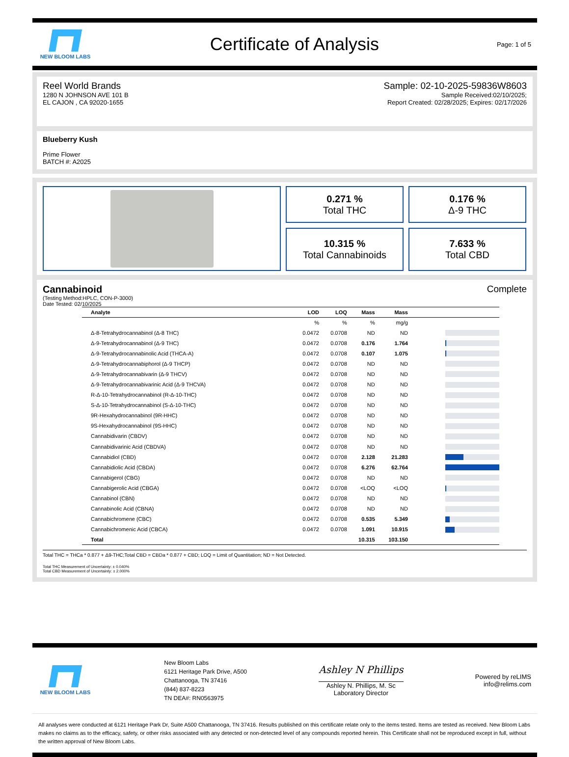NEW BLOOM LABS
Certificate of Analysis
Page: 1 of 5
Reel World Brands
1280 N JOHNSON AVE 101 B
EL CAJON , CA 92020-1655
Sample: 02-10-2025-59836W8603
Sample Received:02/10/2025;
Report Created: 02/28/2025; Expires: 02/17/2026
Blueberry Kush
Prime Flower
BATCH #: A2025
0.271 %
Total THC
0.176 %
Δ-9 THC
10.315 %
Total Cannabinoids
7.633 %
Total CBD
Cannabinoid Complete
(Testing Method:HPLC, CON-P-3000)
Date Tested: 02/10/2025
| Analyte | LOD | LOQ | Mass | Mass | |
| --- | --- | --- | --- | --- | --- |
| | % | % | % | mg/g | |
| Δ-8-Tetrahydrocannabinol (Δ-8 THC) | 0.0472 | 0.0708 | ND | ND | |
| Δ-9-Tetrahydrocannabinol (Δ-9 THC) | 0.0472 | 0.0708 | 0.176 | 1.764 | |
| Δ-9-Tetrahydrocannabinolic Acid (THCA-A) | 0.0472 | 0.0708 | 0.107 | 1.075 | |
| Δ-9-Tetrahydrocannabiphorol (Δ-9 THCP) | 0.0472 | 0.0708 | ND | ND | |
| Δ-9-Tetrahydrocannabivarin (Δ-9 THCV) | 0.0472 | 0.0708 | ND | ND | |
| Δ-9-Tetrahydrocannabivarinic Acid (Δ-9 THCVA) | 0.0472 | 0.0708 | ND | ND | |
| R-Δ-10-Tetrahydrocannabinol (R-Δ-10-THC) | 0.0472 | 0.0708 | ND | ND | |
| S-Δ-10-Tetrahydrocannabinol (S-Δ-10-THC) | 0.0472 | 0.0708 | ND | ND | |
| 9R-Hexahydrocannabinol (9R-HHC) | 0.0472 | 0.0708 | ND | ND | |
| 9S-Hexahydrocannabinol (9S-HHC) | 0.0472 | 0.0708 | ND | ND | |
| Cannabidivarin (CBDV) | 0.0472 | 0.0708 | ND | ND | |
| Cannabidivarinic Acid (CBDVA) | 0.0472 | 0.0708 | ND | ND | |
| Cannabidiol (CBD) | 0.0472 | 0.0708 | 2.128 | 21.283 | |
| Cannabidiolic Acid (CBDA) | 0.0472 | 0.0708 | 6.276 | 62.764 | |
| Cannabigerol (CBG) | 0.0472 | 0.0708 | ND | ND | |
| Cannabigerolic Acid (CBGA) | 0.0472 | 0.0708 | <LOQ | <LOQ | |
| Cannabinol (CBN) | 0.0472 | 0.0708 | ND | ND | |
| Cannabinolic Acid (CBNA) | 0.0472 | 0.0708 | ND | ND | |
| Cannabichromene (CBC) | 0.0472 | 0.0708 | 0.535 | 5.349 | |
| Cannabichromenic Acid (CBCA) | 0.0472 | 0.0708 | 1.091 | 10.915 | |
| Total | | | 10.315 | 103.150 | |
Total THC = THCa * 0.877 + Δ9-THC;Total CBD = CBDa * 0.877 + CBD; LOQ = Limit of Quantitation; ND = Not Detected.
Total THC Measurement of Uncertainty: ± 0.040%
Total CBD Measurement of Uncertainty: ± 2.000%
NEW BLOOM LABS
New Bloom Labs
6121 Heritage Park Drive, A500
Chattanooga, TN 37416
(844) 837-8223
TN DEA#: RN0563975
Ashley N Phillips
Ashley N. Phillips, M. Sc
Laboratory Director
Powered by reLIMS
info@relims.com
All analyses were conducted at 6121 Heritage Park Dr, Suite A500 Chattanooga, TN 37416. Results published on this certificate relate only to the items tested. Items are tested as received. New Bloom Labs makes no claims as to the efficacy, safety, or other risks associated with any detected or non-detected level of any compounds reported herein. This Certificate shall not be reproduced except in full, without the written approval of New Bloom Labs.